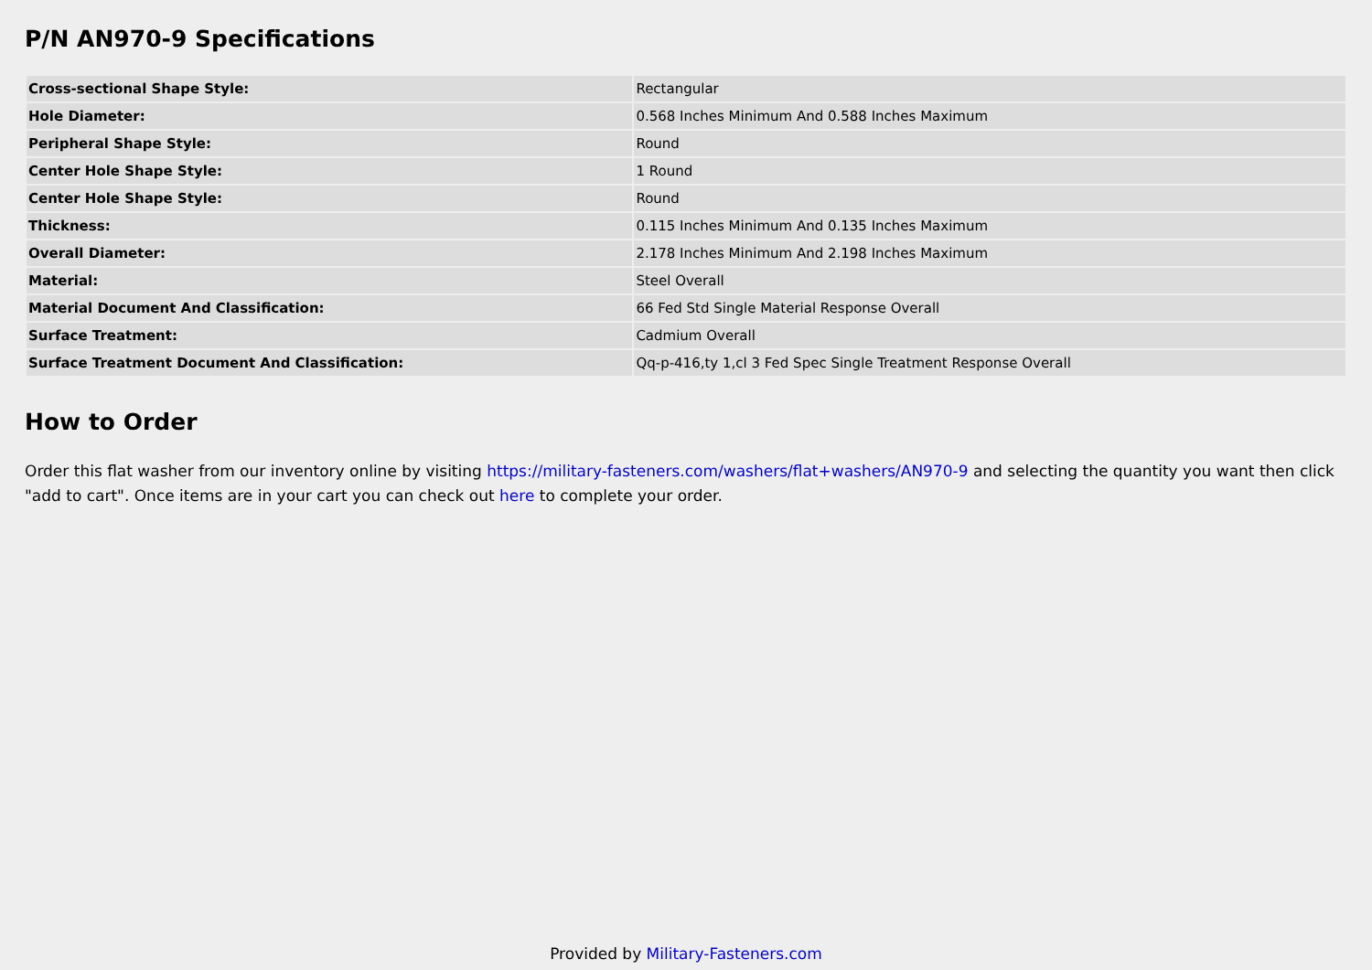P/N AN970-9 Specifications
| Cross-sectional Shape Style: | Rectangular |
| Hole Diameter: | 0.568 Inches Minimum And 0.588 Inches Maximum |
| Peripheral Shape Style: | Round |
| Center Hole Shape Style: | 1 Round |
| Center Hole Shape Style: | Round |
| Thickness: | 0.115 Inches Minimum And 0.135 Inches Maximum |
| Overall Diameter: | 2.178 Inches Minimum And 2.198 Inches Maximum |
| Material: | Steel Overall |
| Material Document And Classification: | 66 Fed Std Single Material Response Overall |
| Surface Treatment: | Cadmium Overall |
| Surface Treatment Document And Classification: | Qq-p-416,ty 1,cl 3 Fed Spec Single Treatment Response Overall |
How to Order
Order this flat washer from our inventory online by visiting https://military-fasteners.com/washers/flat+washers/AN970-9 and selecting the quantity you want then click "add to cart". Once items are in your cart you can check out here to complete your order.
Provided by Military-Fasteners.com